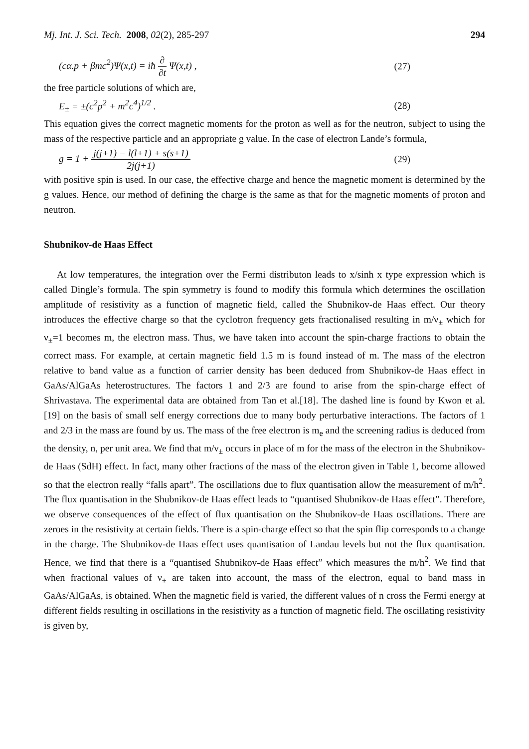Mj. Int. J. Sci. Tech. 2008, 02(2), 285-297 294
(cα.p + βmc<sup>2</sup>)Ψ(x,t) = iħ ∂ ∂t Ψ(x,t) , (27)
the free particle solutions of which are,
E<sub>±</sub> = ±(c<sup>2</sup>p<sup>2</sup> + m<sup>2</sup>c<sup>4</sup>)<sup>1/2</sup> . (28)
This equation gives the correct magnetic moments for the proton as well as for the neutron, subject to using the mass of the respective particle and an appropriate g value. In the case of electron Lande’s formula,
g = 1 + j(j+1) − l(l+1) + s(s+1) 2j(j+1) (29)
with positive spin is used. In our case, the effective charge and hence the magnetic moment is determined by the g values. Hence, our method of defining the charge is the same as that for the magnetic moments of proton and neutron.
Shubnikov-de Haas Effect
At low temperatures, the integration over the Fermi distributon leads to x/sinh x type expression which is called Dingle’s formula. The spin symmetry is found to modify this formula which determines the oscillation amplitude of resistivity as a function of magnetic field, called the Shubnikov-de Haas effect. Our theory introduces the effective charge so that the cyclotron frequency gets fractionalised resulting in m/ν<sub>±</sub> which for ν<sub>±</sub>=1 becomes m, the electron mass. Thus, we have taken into account the spin-charge fractions to obtain the correct mass. For example, at certain magnetic field 1.5 m is found instead of m. The mass of the electron relative to band value as a function of carrier density has been deduced from Shubnikov-de Haas effect in GaAs/AlGaAs heterostructures. The factors 1 and 2/3 are found to arise from the spin-charge effect of Shrivastava. The experimental data are obtained from Tan et al.[18]. The dashed line is found by Kwon et al. [19] on the basis of small self energy corrections due to many body perturbative interactions. The factors of 1 and 2/3 in the mass are found by us. The mass of the free electron is m<sub>e</sub> and the screening radius is deduced from the density, n, per unit area. We find that m/ν<sub>±</sub> occurs in place of m for the mass of the electron in the Shubnikov-de Haas (SdH) effect. In fact, many other fractions of the mass of the electron given in Table 1, become allowed so that the electron really “falls apart”. The oscillations due to flux quantisation allow the measurement of m/h<sup>2</sup>. The flux quantisation in the Shubnikov-de Haas effect leads to “quantised Shubnikov-de Haas effect”. Therefore, we observe consequences of the effect of flux quantisation on the Shubnikov-de Haas oscillations. There are zeroes in the resistivity at certain fields. There is a spin-charge effect so that the spin flip corresponds to a change in the charge. The Shubnikov-de Haas effect uses quantisation of Landau levels but not the flux quantisation. Hence, we find that there is a “quantised Shubnikov-de Haas effect” which measures the m/h<sup>2</sup>. We find that when fractional values of ν<sub>±</sub> are taken into account, the mass of the electron, equal to band mass in GaAs/AlGaAs, is obtained. When the magnetic field is varied, the different values of n cross the Fermi energy at different fields resulting in oscillations in the resistivity as a function of magnetic field. The oscillating resistivity is given by,